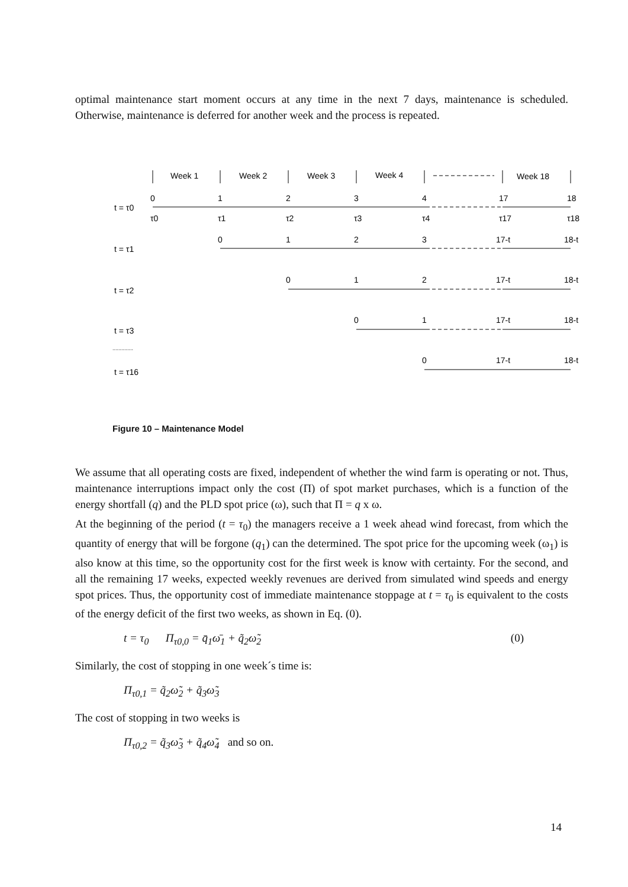optimal maintenance start moment occurs at any time in the next 7 days, maintenance is scheduled. Otherwise, maintenance is deferred for another week and the process is repeated.
Week 1
Week 2
Week 3
Week 4
Week 18
t = τ0
0
1
2
3
4
17
18
τ0
τ1
τ2
τ3
τ4
τ17
τ18
t = τ1
0
1
2
3
17-t
18-t
t = τ2
0
1
2
17-t
18-t
t = τ3
0
1
17-t
18-t
..............
t = τ16
0
17-t
18-t
Figure 10 – Maintenance Model
We assume that all operating costs are fixed, independent of whether the wind farm is operating or not. Thus, maintenance interruptions impact only the cost (Π) of spot market purchases, which is a function of the energy shortfall (q) and the PLD spot price (ω), such that Π = q x ω.
At the beginning of the period (t = τ<sub>0</sub>) the managers receive a 1 week ahead wind forecast, from which the quantity of energy that will be forgone (q<sub>1</sub>) can the determined. The spot price for the upcoming week (ω<sub>1</sub>) is also know at this time, so the opportunity cost for the first week is know with certainty. For the second, and all the remaining 17 weeks, expected weekly revenues are derived from simulated wind speeds and energy spot prices. Thus, the opportunity cost of immediate maintenance stoppage at t = τ<sub>0</sub> is equivalent to the costs of the energy deficit of the first two weeks, as shown in Eq. (0).
t = τ<sub>0</sub> Π<sub>τ0,0</sub> = q̄<sub>1</sub>ω̄<sub>1</sub> + q̃<sub>2</sub>ω̃<sub>2</sub> (0)
Similarly, the cost of stopping in one week´s time is:
Π<sub>τ0,1</sub> = q̃<sub>2</sub>ω̃<sub>2</sub> + q̃<sub>3</sub>ω̃<sub>3</sub>
The cost of stopping in two weeks is
Π<sub>τ0,2</sub> = q̃<sub>3</sub>ω̃<sub>3</sub> + q̃<sub>4</sub>ω̃<sub>4</sub> and so on.
14